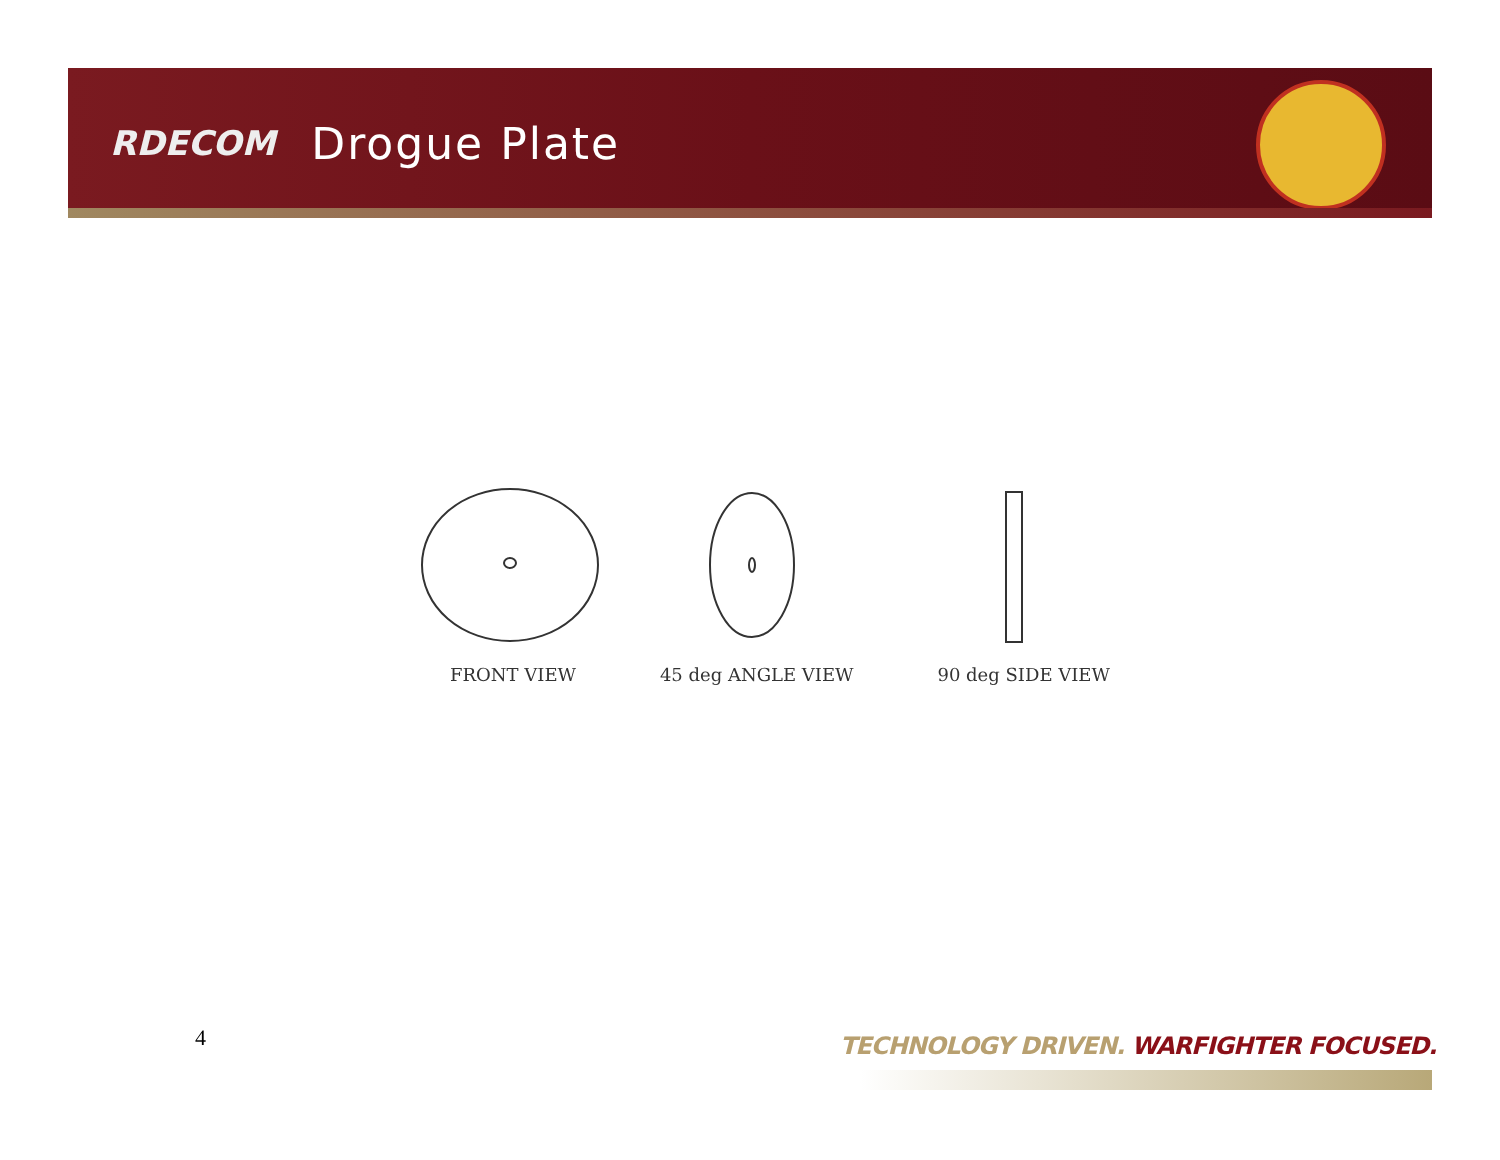RDECOM Drogue Plate
FRONT VIEW 45 deg ANGLE VIEW 90 deg SIDE VIEW
4
TECHNOLOGY DRIVEN. WARFIGHTER FOCUSED.